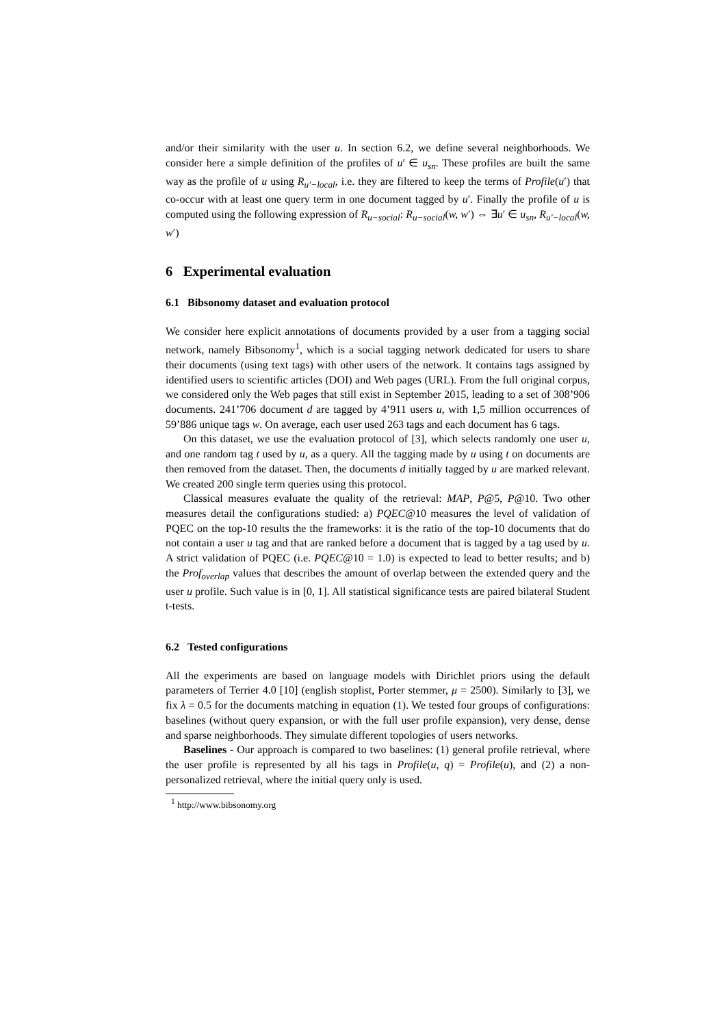and/or their similarity with the user u. In section 6.2, we define several neighborhoods. We consider here a simple definition of the profiles of u′ ∈ u<sub>sn</sub>. These profiles are built the same way as the profile of u using R<sub>u′−local</sub>, i.e. they are filtered to keep the terms of Profile(u′) that co-occur with at least one query term in one document tagged by u′. Finally the profile of u is computed using the following expression of R<sub>u−social</sub>: R<sub>u−social</sub>(w, w′) ⇔ ∃u′ ∈ u<sub>sn</sub>, R<sub>u′−local</sub>(w, w′)
6 Experimental evaluation
6.1 Bibsonomy dataset and evaluation protocol
We consider here explicit annotations of documents provided by a user from a tagging social network, namely Bibsonomy<sup>1</sup>, which is a social tagging network dedicated for users to share their documents (using text tags) with other users of the network. It contains tags assigned by identified users to scientific articles (DOI) and Web pages (URL). From the full original corpus, we considered only the Web pages that still exist in September 2015, leading to a set of 308’906 documents. 241’706 document d are tagged by 4’911 users u, with 1,5 million occurrences of 59’886 unique tags w. On average, each user used 263 tags and each document has 6 tags.
On this dataset, we use the evaluation protocol of [3], which selects randomly one user u, and one random tag t used by u, as a query. All the tagging made by u using t on documents are then removed from the dataset. Then, the documents d initially tagged by u are marked relevant. We created 200 single term queries using this protocol.
Classical measures evaluate the quality of the retrieval: MAP, P@5, P@10. Two other measures detail the configurations studied: a) PQEC@10 measures the level of validation of PQEC on the top-10 results the the frameworks: it is the ratio of the top-10 documents that do not contain a user u tag and that are ranked before a document that is tagged by a tag used by u. A strict validation of PQEC (i.e. PQEC@10 = 1.0) is expected to lead to better results; and b) the Prof<sub>overlap</sub> values that describes the amount of overlap between the extended query and the user u profile. Such value is in [0, 1]. All statistical significance tests are paired bilateral Student t-tests.
6.2 Tested configurations
All the experiments are based on language models with Dirichlet priors using the default parameters of Terrier 4.0 [10] (english stoplist, Porter stemmer, μ = 2500). Similarly to [3], we fix λ = 0.5 for the documents matching in equation (1). We tested four groups of configurations: baselines (without query expansion, or with the full user profile expansion), very dense, dense and sparse neighborhoods. They simulate different topologies of users networks.
Baselines - Our approach is compared to two baselines: (1) general profile retrieval, where the user profile is represented by all his tags in Profile(u, q) = Profile(u), and (2) a non-personalized retrieval, where the initial query only is used.
<sup>1</sup> http://www.bibsonomy.org